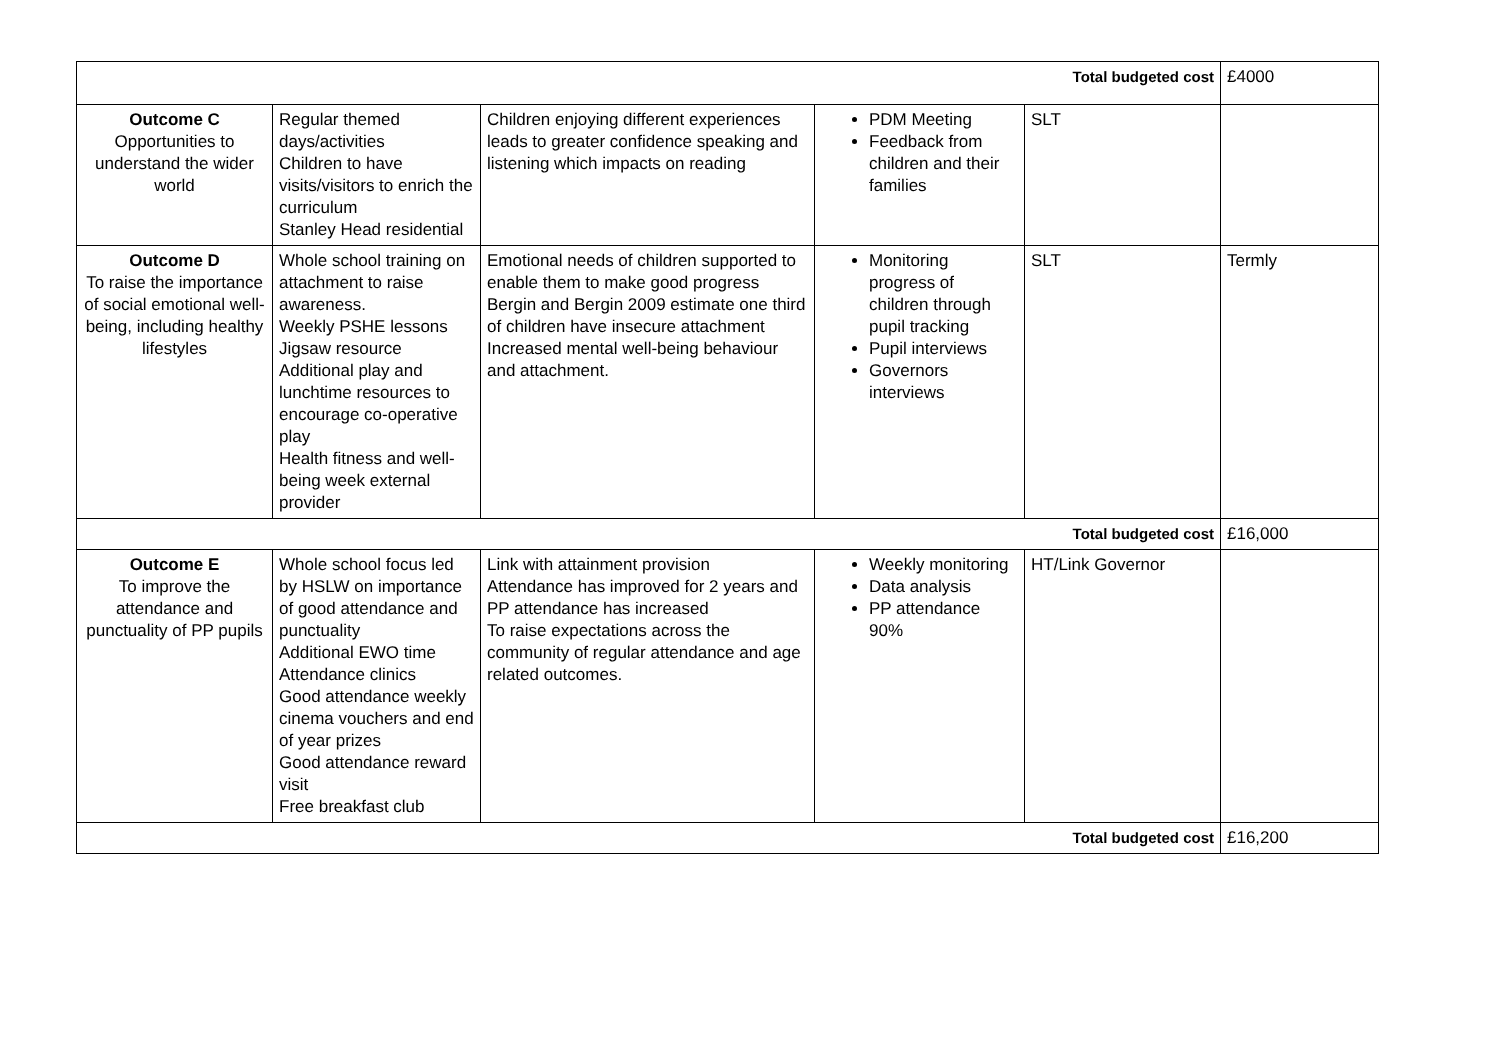| Total budgeted cost | | | | | £4000 |
| Outcome C Opportunities to understand the wider world | Regular themed days/activities Children to have visits/visitors to enrich the curriculum Stanley Head residential | Children enjoying different experiences leads to greater confidence speaking and listening which impacts on reading | PDM Meeting Feedback from children and their families | SLT | |
| Outcome D To raise the importance of social emotional well-being, including healthy lifestyles | Whole school training on attachment to raise awareness. Weekly PSHE lessons Jigsaw resource Additional play and lunchtime resources to encourage co-operative play Health fitness and well-being week external provider | Emotional needs of children supported to enable them to make good progress Bergin and Bergin 2009 estimate one third of children have insecure attachment Increased mental well-being behaviour and attachment. | Monitoring progress of children through pupil tracking Pupil interviews Governors interviews | SLT | Termly |
| Total budgeted cost | | | | | £16,000 |
| Outcome E To improve the attendance and punctuality of PP pupils | Whole school focus led by HSLW on importance of good attendance and punctuality Additional EWO time Attendance clinics Good attendance weekly cinema vouchers and end of year prizes Good attendance reward visit Free breakfast club | Link with attainment provision Attendance has improved for 2 years and PP attendance has increased To raise expectations across the community of regular attendance and age related outcomes. | Weekly monitoring Data analysis PP attendance 90% | HT/Link Governor | |
| Total budgeted cost | | | | | £16,200 |